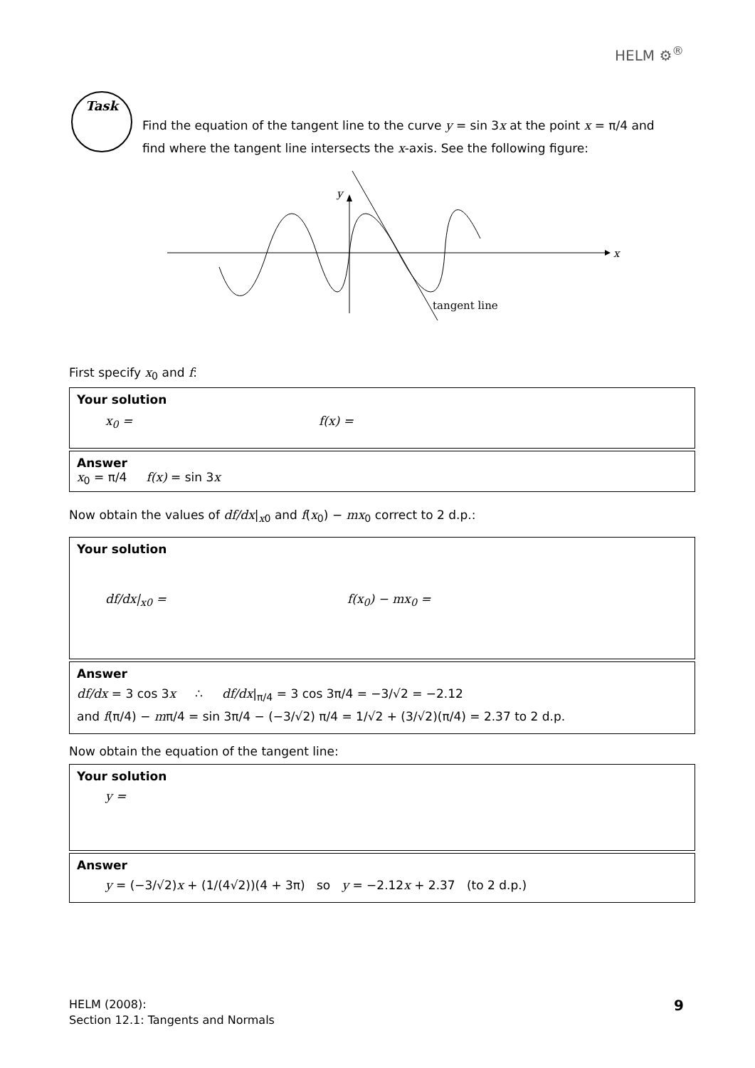HELM ⚙<sup>®</sup>
Task
Find the equation of the tangent line to the curve y = sin 3x at the point x = π/4 and find where the tangent line intersects the x-axis. See the following figure:
y
x
tangent line
First specify x<sub>0</sub> and f:
Your solution
x<sub>0</sub> = f(x) =
Answer
x<sub>0</sub> = π/4 f(x) = sin 3x
Now obtain the values of df/dx|<sub>x0</sub> and f(x<sub>0</sub>) − mx<sub>0</sub> correct to 2 d.p.:
Your solution
df/dx|<sub>x0</sub> = f(x<sub>0</sub>) − mx<sub>0</sub> =
Answer
df/dx = 3 cos 3x ∴ df/dx|<sub>π/4</sub> = 3 cos 3π/4 = −3/√2 = −2.12
and f(π/4) − mπ/4 = sin 3π/4 − (−3/√2) π/4 = 1/√2 + (3/√2)(π/4) = 2.37 to 2 d.p.
Now obtain the equation of the tangent line:
Your solution
y =
Answer
y = (−3/√2)x + (1/(4√2))(4 + 3π) so y = −2.12x + 2.37 (to 2 d.p.)
HELM (2008):
Section 12.1: Tangents and Normals
9